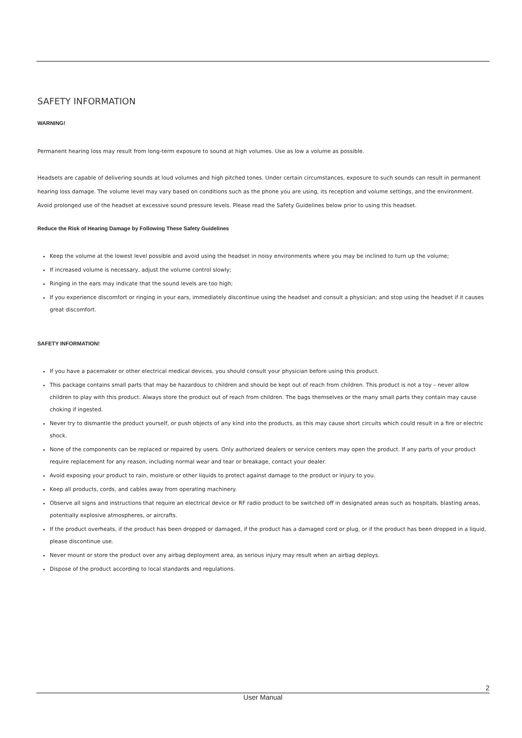SAFETY INFORMATION
WARNING!
Permanent hearing loss may result from long-term exposure to sound at high volumes. Use as low a volume as possible.
Headsets are capable of delivering sounds at loud volumes and high pitched tones. Under certain circumstances, exposure to such sounds can result in permanent hearing loss damage. The volume level may vary based on conditions such as the phone you are using, its reception and volume settings, and the environment. Avoid prolonged use of the headset at excessive sound pressure levels. Please read the Safety Guidelines below prior to using this headset.
Reduce the Risk of Hearing Damage by Following These Safety Guidelines
Keep the volume at the lowest level possible and avoid using the headset in noisy environments where you may be inclined to turn up the volume;
If increased volume is necessary, adjust the volume control slowly;
Ringing in the ears may indicate that the sound levels are too high;
If you experience discomfort or ringing in your ears, immediately discontinue using the headset and consult a physician; and stop using the headset if it causes great discomfort.
SAFETY INFORMATION!
If you have a pacemaker or other electrical medical devices, you should consult your physician before using this product.
This package contains small parts that may be hazardous to children and should be kept out of reach from children. This product is not a toy – never allow children to play with this product. Always store the product out of reach from children. The bags themselves or the many small parts they contain may cause choking if ingested.
Never try to dismantle the product yourself, or push objects of any kind into the products, as this may cause short circuits which could result in a fire or electric shock.
None of the components can be replaced or repaired by users. Only authorized dealers or service centers may open the product. If any parts of your product require replacement for any reason, including normal wear and tear or breakage, contact your dealer.
Avoid exposing your product to rain, moisture or other liquids to protect against damage to the product or injury to you.
Keep all products, cords, and cables away from operating machinery.
Observe all signs and instructions that require an electrical device or RF radio product to be switched off in designated areas such as hospitals, blasting areas, potentially explosive atmospheres, or aircrafts.
If the product overheats, if the product has been dropped or damaged, if the product has a damaged cord or plug, or if the product has been dropped in a liquid, please discontinue use.
Never mount or store the product over any airbag deployment area, as serious injury may result when an airbag deploys.
Dispose of the product according to local standards and regulations.
2
User Manual